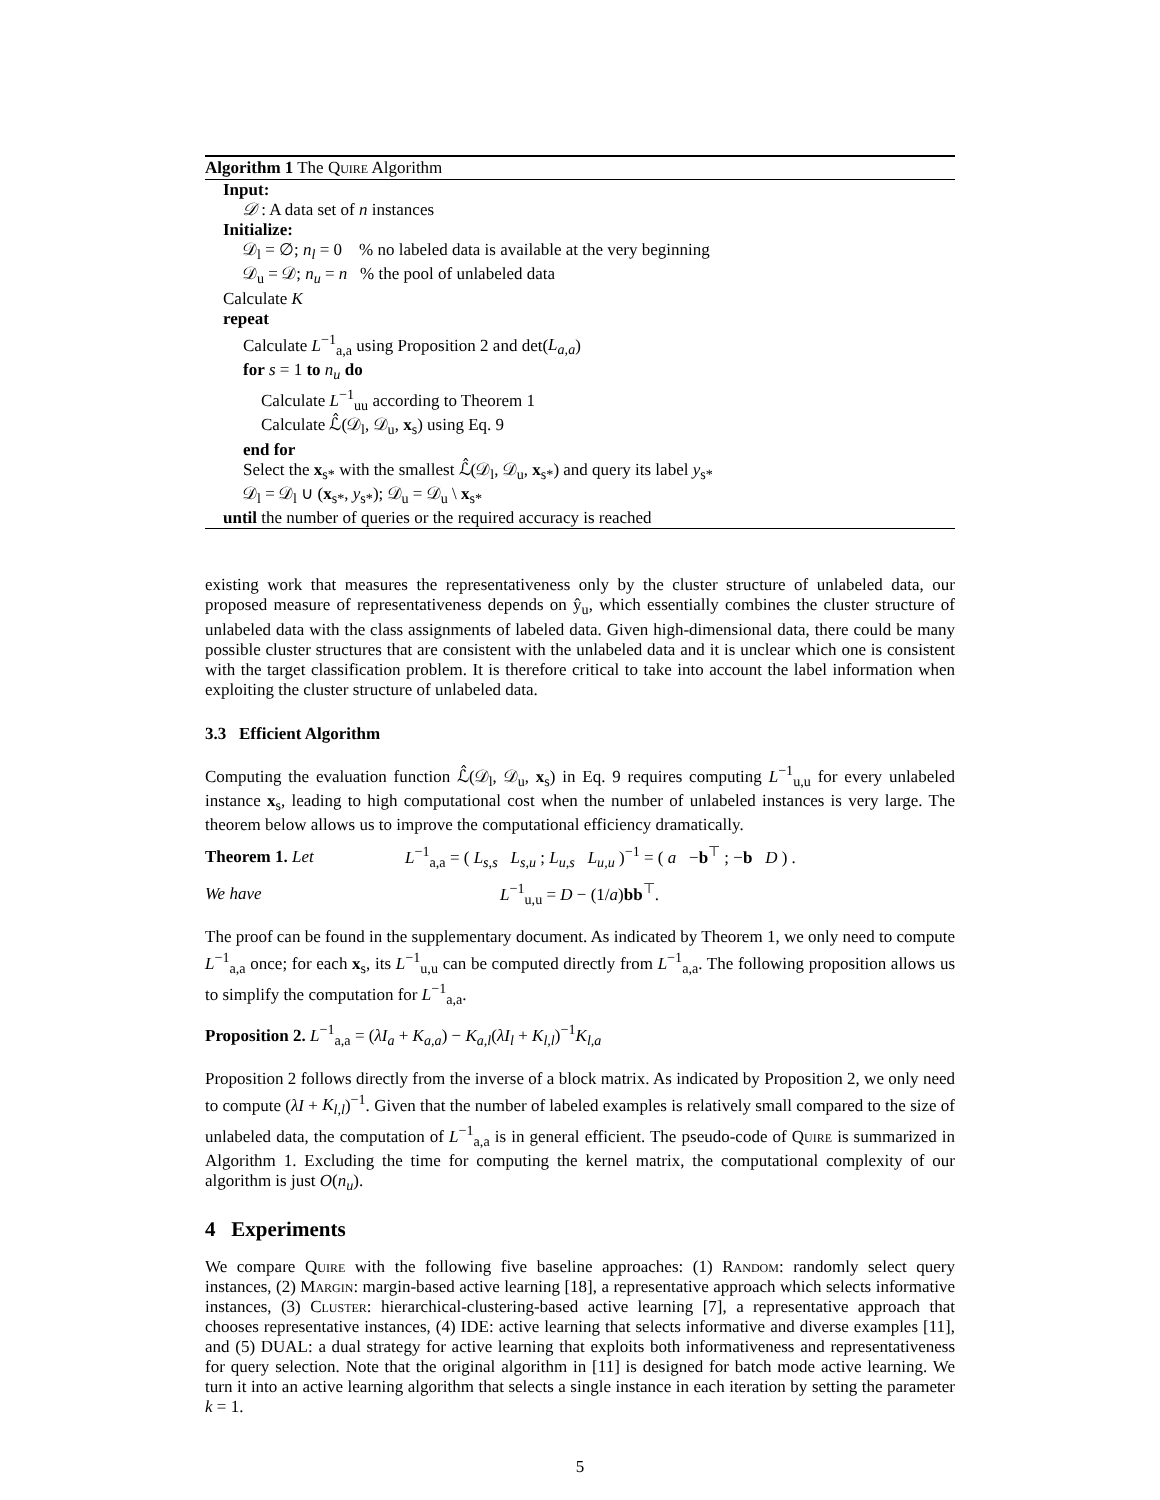Algorithm 1 The Quire Algorithm
Input:
𝒟 : A data set of n instances
Initialize:
𝒟<sub>l</sub> = ∅; n<sub>l</sub> = 0 % no labeled data is available at the very beginning
𝒟<sub>u</sub> = 𝒟; n<sub>u</sub> = n % the pool of unlabeled data
Calculate K
repeat
Calculate L<sup>−1</sup><sub>a,a</sub> using Proposition 2 and det(L<sub>a,a</sub>)
for s = 1 to n<sub>u</sub> do
Calculate L<sup>−1</sup><sub>uu</sub> according to Theorem 1
Calculate ℒ̂(𝒟<sub>l</sub>, 𝒟<sub>u</sub>, x<sub>s</sub>) using Eq. 9
end for
Select the x<sub>s*</sub> with the smallest ℒ̂(𝒟<sub>l</sub>, 𝒟<sub>u</sub>, x<sub>s*</sub>) and query its label y<sub>s*</sub>
𝒟<sub>l</sub> = 𝒟<sub>l</sub> ∪ (x<sub>s*</sub>, y<sub>s*</sub>); 𝒟<sub>u</sub> = 𝒟<sub>u</sub> \ x<sub>s*</sub>
until the number of queries or the required accuracy is reached
existing work that measures the representativeness only by the cluster structure of unlabeled data, our proposed measure of representativeness depends on ŷ<sub>u</sub>, which essentially combines the cluster structure of unlabeled data with the class assignments of labeled data. Given high-dimensional data, there could be many possible cluster structures that are consistent with the unlabeled data and it is unclear which one is consistent with the target classification problem. It is therefore critical to take into account the label information when exploiting the cluster structure of unlabeled data.
3.3 Efficient Algorithm
Computing the evaluation function ℒ̂(𝒟<sub>l</sub>, 𝒟<sub>u</sub>, x<sub>s</sub>) in Eq. 9 requires computing L<sup>−1</sup><sub>u,u</sub> for every unlabeled instance x<sub>s</sub>, leading to high computational cost when the number of unlabeled instances is very large. The theorem below allows us to improve the computational efficiency dramatically.
Theorem 1. Let L<sup>−1</sup><sub>a,a</sub> = ( L<sub>s,s</sub> L<sub>s,u</sub> ; L<sub>u,s</sub> L<sub>u,u</sub> )<sup>−1</sup> = ( a −b<sup>⊤</sup> ; −b D ) .
We have L<sup>−1</sup><sub>u,u</sub> = D − (1/a)bb<sup>⊤</sup>.
The proof can be found in the supplementary document. As indicated by Theorem 1, we only need to compute L<sup>−1</sup><sub>a,a</sub> once; for each x<sub>s</sub>, its L<sup>−1</sup><sub>u,u</sub> can be computed directly from L<sup>−1</sup><sub>a,a</sub>. The following proposition allows us to simplify the computation for L<sup>−1</sup><sub>a,a</sub>.
Proposition 2. L<sup>−1</sup><sub>a,a</sub> = (λI<sub>a</sub> + K<sub>a,a</sub>) − K<sub>a,l</sub>(λI<sub>l</sub> + K<sub>l,l</sub>)<sup>−1</sup>K<sub>l,a</sub>
Proposition 2 follows directly from the inverse of a block matrix. As indicated by Proposition 2, we only need to compute (λI + K<sub>l,l</sub>)<sup>−1</sup>. Given that the number of labeled examples is relatively small compared to the size of unlabeled data, the computation of L<sup>−1</sup><sub>a,a</sub> is in general efficient. The pseudo-code of Quire is summarized in Algorithm 1. Excluding the time for computing the kernel matrix, the computational complexity of our algorithm is just O(n<sub>u</sub>).
4 Experiments
We compare Quire with the following five baseline approaches: (1) Random: randomly select query instances, (2) Margin: margin-based active learning [18], a representative approach which selects informative instances, (3) Cluster: hierarchical-clustering-based active learning [7], a representative approach that chooses representative instances, (4) IDE: active learning that selects informative and diverse examples [11], and (5) DUAL: a dual strategy for active learning that exploits both informativeness and representativeness for query selection. Note that the original algorithm in [11] is designed for batch mode active learning. We turn it into an active learning algorithm that selects a single instance in each iteration by setting the parameter k = 1.
5